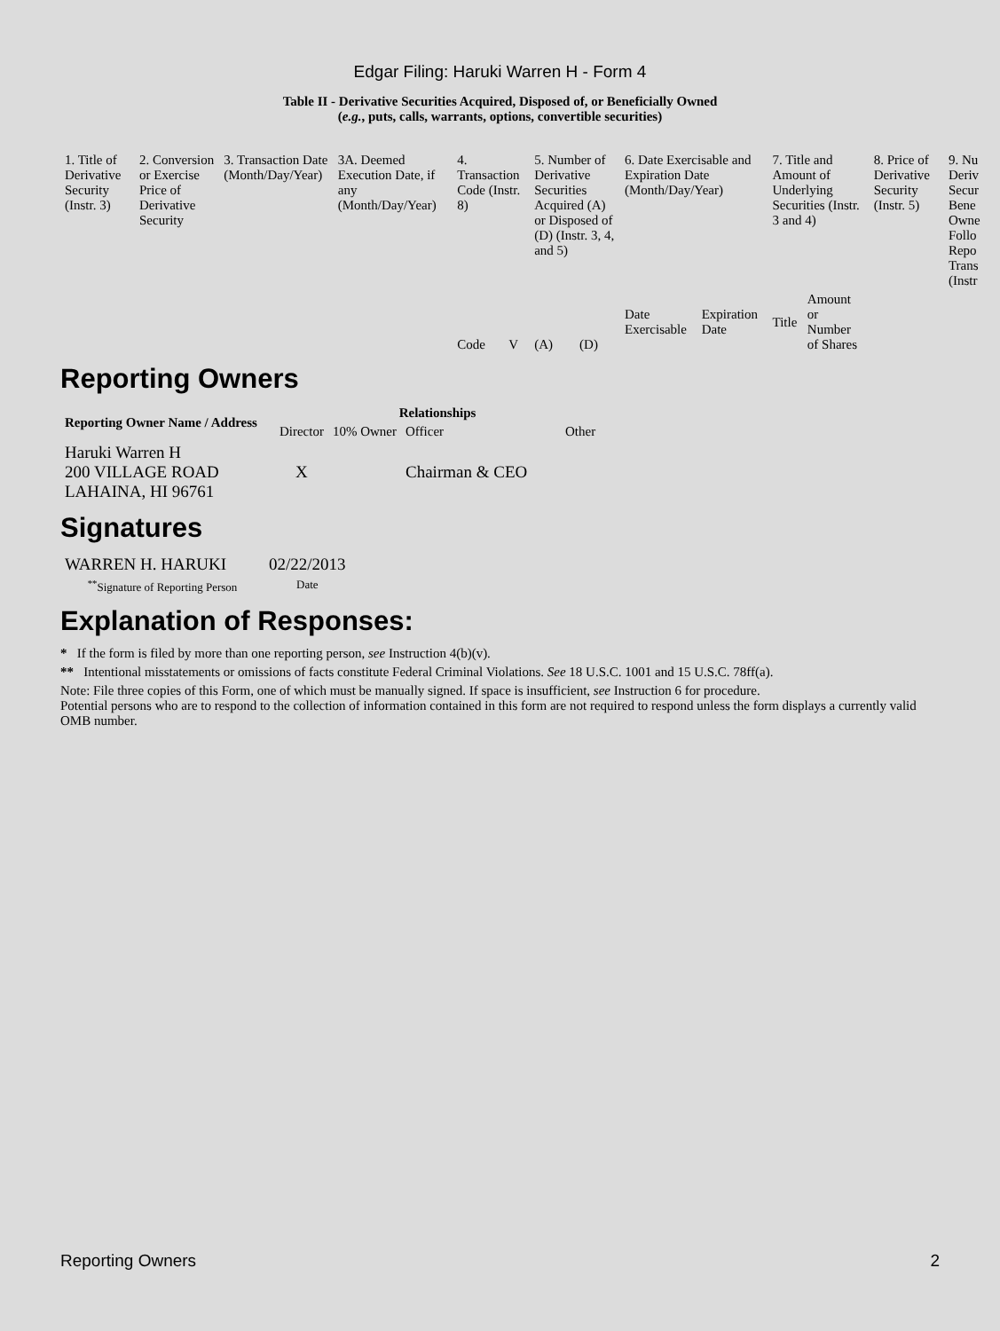Edgar Filing: Haruki Warren H - Form 4
Table II - Derivative Securities Acquired, Disposed of, or Beneficially Owned
(e.g., puts, calls, warrants, options, convertible securities)
| 1. Title of Derivative Security (Instr. 3) | 2. Conversion or Exercise Price of Derivative Security | 3. Transaction Date (Month/Day/Year) | 3A. Deemed Execution Date, if any (Month/Day/Year) | 4. Transaction Code (Instr. 8) | | 5. Number of Derivative Securities Acquired (A) or Disposed of (D) (Instr. 3, 4, and 5) | | 6. Date Exercisable and Expiration Date (Month/Day/Year) | | 7. Title and Amount of Underlying Securities (Instr. 3 and 4) | | 8. Price of Derivative Security (Instr. 5) | 9. Nu Deriv Secur Bene Owne Follo Repo Trans (Instr |
| | | | | Code | V | (A) | (D) | Date Exercisable | Expiration Date | Title | Amount or Number of Shares | | |
Reporting Owners
| Reporting Owner Name / Address | Relationships | | | |
| --- | --- | --- | --- | --- |
| | Director | 10% Owner | Officer | Other |
| Haruki Warren H 200 VILLAGE ROAD LAHAINA, HI 96761 | X | | Chairman & CEO | |
Signatures
| WARREN H. HARUKI | 02/22/2013 |
| <sup>**</sup> Signature of Reporting Person | Date |
Explanation of Responses:
* If the form is filed by more than one reporting person, see Instruction 4(b)(v).
** Intentional misstatements or omissions of facts constitute Federal Criminal Violations. See 18 U.S.C. 1001 and 15 U.S.C. 78ff(a).
Note: File three copies of this Form, one of which must be manually signed. If space is insufficient, see Instruction 6 for procedure.
Potential persons who are to respond to the collection of information contained in this form are not required to respond unless the form displays a currently valid OMB number.
Reporting Owners 2